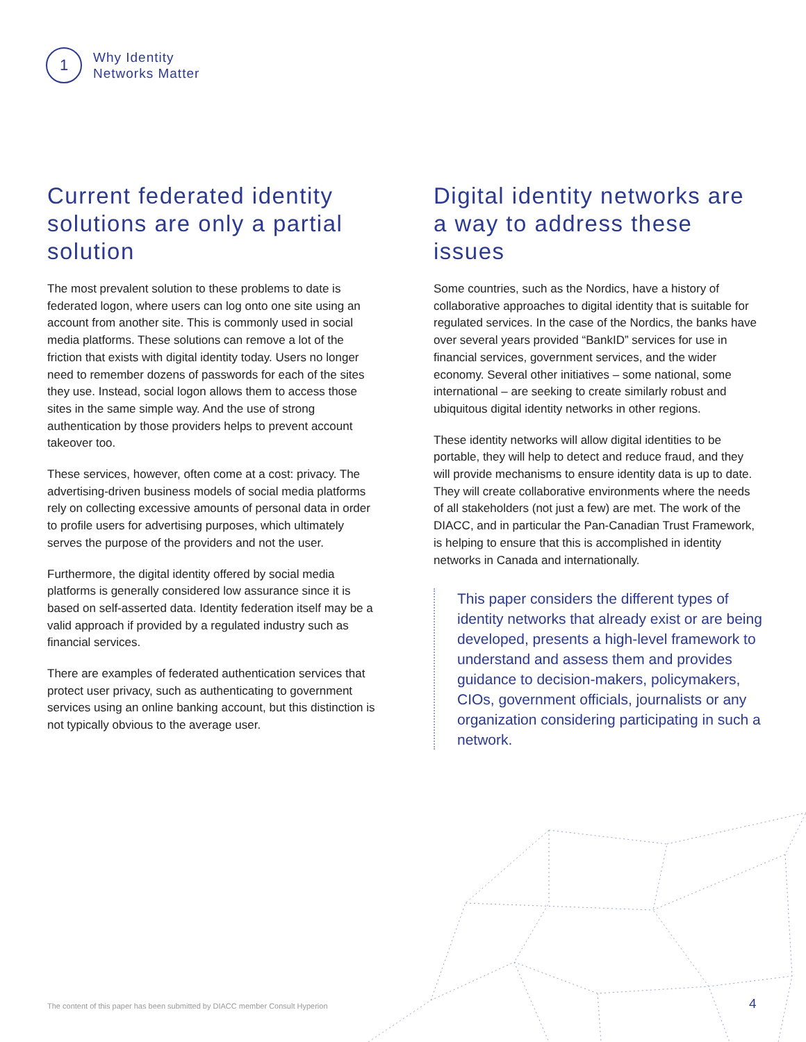1
Why Identity
Networks Matter
Current federated identity solutions are only a partial solution
The most prevalent solution to these problems to date is federated logon, where users can log onto one site using an account from another site. This is commonly used in social media platforms. These solutions can remove a lot of the friction that exists with digital identity today. Users no longer need to remember dozens of passwords for each of the sites they use. Instead, social logon allows them to access those sites in the same simple way. And the use of strong authentication by those providers helps to prevent account takeover too.
These services, however, often come at a cost: privacy. The advertising-driven business models of social media platforms rely on collecting excessive amounts of personal data in order to profile users for advertising purposes, which ultimately serves the purpose of the providers and not the user.
Furthermore, the digital identity offered by social media platforms is generally considered low assurance since it is based on self-asserted data. Identity federation itself may be a valid approach if provided by a regulated industry such as financial services.
There are examples of federated authentication services that protect user privacy, such as authenticating to government services using an online banking account, but this distinction is not typically obvious to the average user.
Digital identity networks are a way to address these issues
Some countries, such as the Nordics, have a history of collaborative approaches to digital identity that is suitable for regulated services. In the case of the Nordics, the banks have over several years provided “BankID” services for use in financial services, government services, and the wider economy. Several other initiatives – some national, some international – are seeking to create similarly robust and ubiquitous digital identity networks in other regions.
These identity networks will allow digital identities to be portable, they will help to detect and reduce fraud, and they will provide mechanisms to ensure identity data is up to date. They will create collaborative environments where the needs of all stakeholders (not just a few) are met. The work of the DIACC, and in particular the Pan-Canadian Trust Framework, is helping to ensure that this is accomplished in identity networks in Canada and internationally.
This paper considers the different types of identity networks that already exist or are being developed, presents a high-level framework to understand and assess them and provides guidance to decision-makers, policymakers, CIOs, government officials, journalists or any organization considering participating in such a network.
The content of this paper has been submitted by DIACC member Consult Hyperion
4